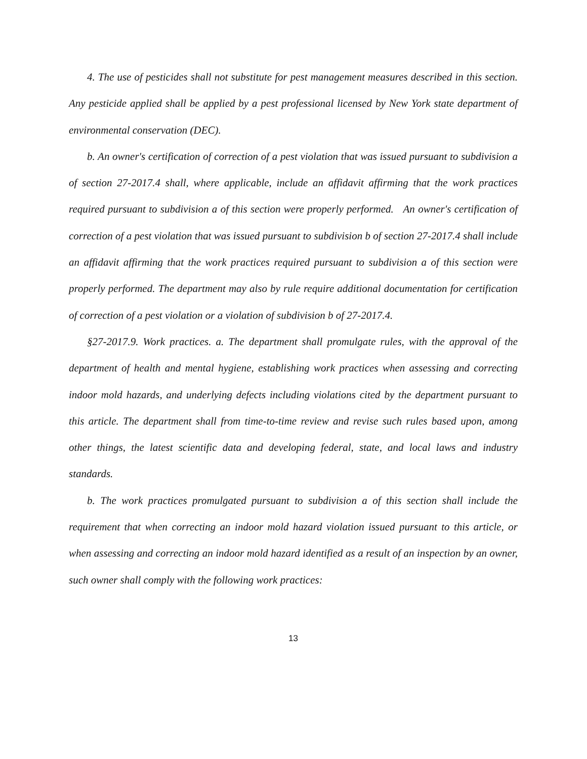4. The use of pesticides shall not substitute for pest management measures described in this section. Any pesticide applied shall be applied by a pest professional licensed by New York state department of environmental conservation (DEC).
b. An owner's certification of correction of a pest violation that was issued pursuant to subdivision a of section 27-2017.4 shall, where applicable, include an affidavit affirming that the work practices required pursuant to subdivision a of this section were properly performed. An owner's certification of correction of a pest violation that was issued pursuant to subdivision b of section 27-2017.4 shall include an affidavit affirming that the work practices required pursuant to subdivision a of this section were properly performed. The department may also by rule require additional documentation for certification of correction of a pest violation or a violation of subdivision b of 27-2017.4.
§27-2017.9. Work practices. a. The department shall promulgate rules, with the approval of the department of health and mental hygiene, establishing work practices when assessing and correcting indoor mold hazards, and underlying defects including violations cited by the department pursuant to this article. The department shall from time-to-time review and revise such rules based upon, among other things, the latest scientific data and developing federal, state, and local laws and industry standards.
b. The work practices promulgated pursuant to subdivision a of this section shall include the requirement that when correcting an indoor mold hazard violation issued pursuant to this article, or when assessing and correcting an indoor mold hazard identified as a result of an inspection by an owner, such owner shall comply with the following work practices:
13